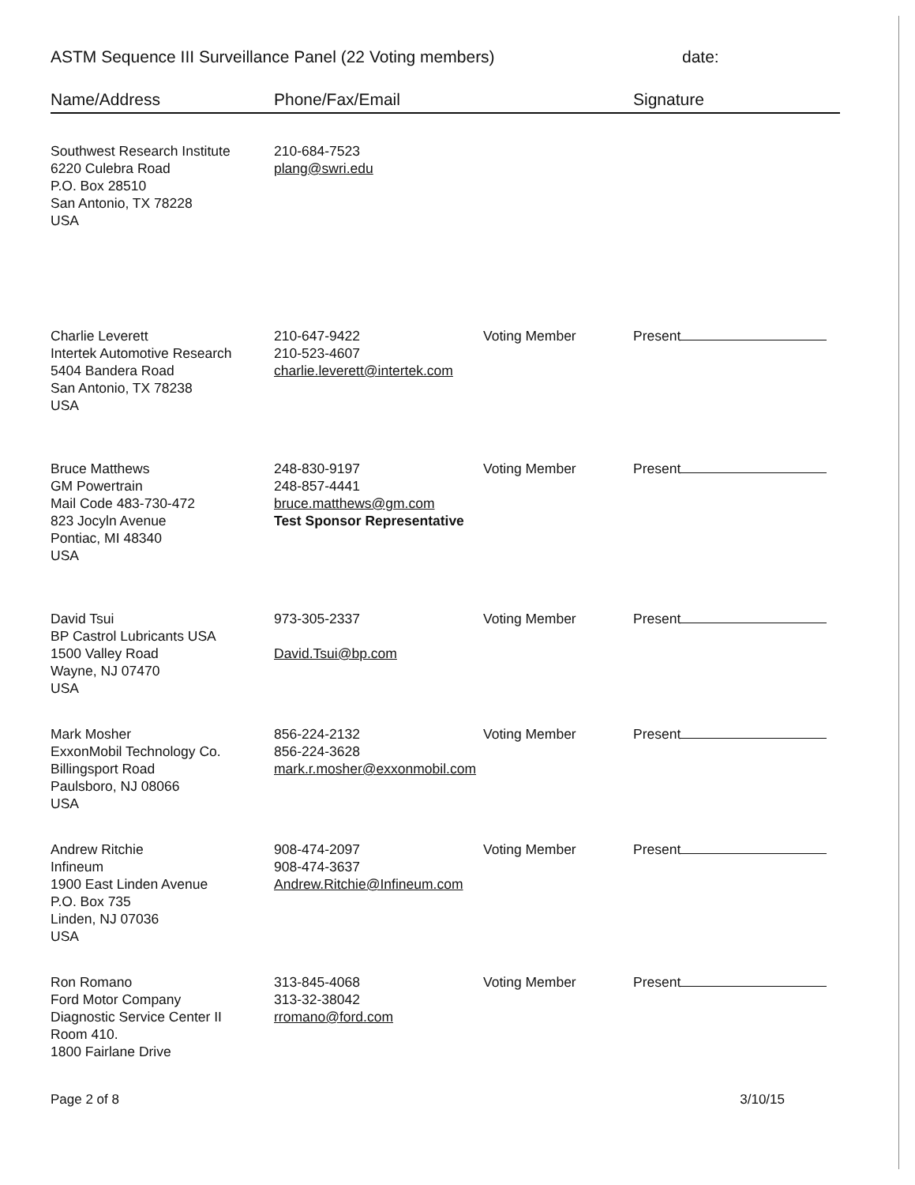ASTM Sequence III Surveillance Panel (22 Voting members) date:
| Name/Address | Phone/Fax/Email | | Signature |
| --- | --- | --- | --- |
| Southwest Research Institute 6220 Culebra Road P.O. Box 28510 San Antonio, TX 78228 USA | 210-684-7523 plang@swri.edu | | |
| Charlie Leverett Intertek Automotive Research 5404 Bandera Road San Antonio, TX 78238 USA | 210-647-9422 210-523-4607 charlie.leverett@intertek.com | Voting Member | Present |
| Bruce Matthews GM Powertrain Mail Code 483-730-472 823 Jocyln Avenue Pontiac, MI 48340 USA | 248-830-9197 248-857-4441 bruce.matthews@gm.com Test Sponsor Representative | Voting Member | Present |
| David Tsui BP Castrol Lubricants USA 1500 Valley Road Wayne, NJ 07470 USA | 973-305-2337 David.Tsui@bp.com | Voting Member | Present |
| Mark Mosher ExxonMobil Technology Co. Billingsport Road Paulsboro, NJ 08066 USA | 856-224-2132 856-224-3628 mark.r.mosher@exxonmobil.com | Voting Member | Present |
| Andrew Ritchie Infineum 1900 East Linden Avenue P.O. Box 735 Linden, NJ 07036 USA | 908-474-2097 908-474-3637 Andrew.Ritchie@Infineum.com | Voting Member | Present |
| Ron Romano Ford Motor Company Diagnostic Service Center II Room 410. 1800 Fairlane Drive | 313-845-4068 313-32-38042 rromano@ford.com | Voting Member | Present |
Page 2 of 8 3/10/15